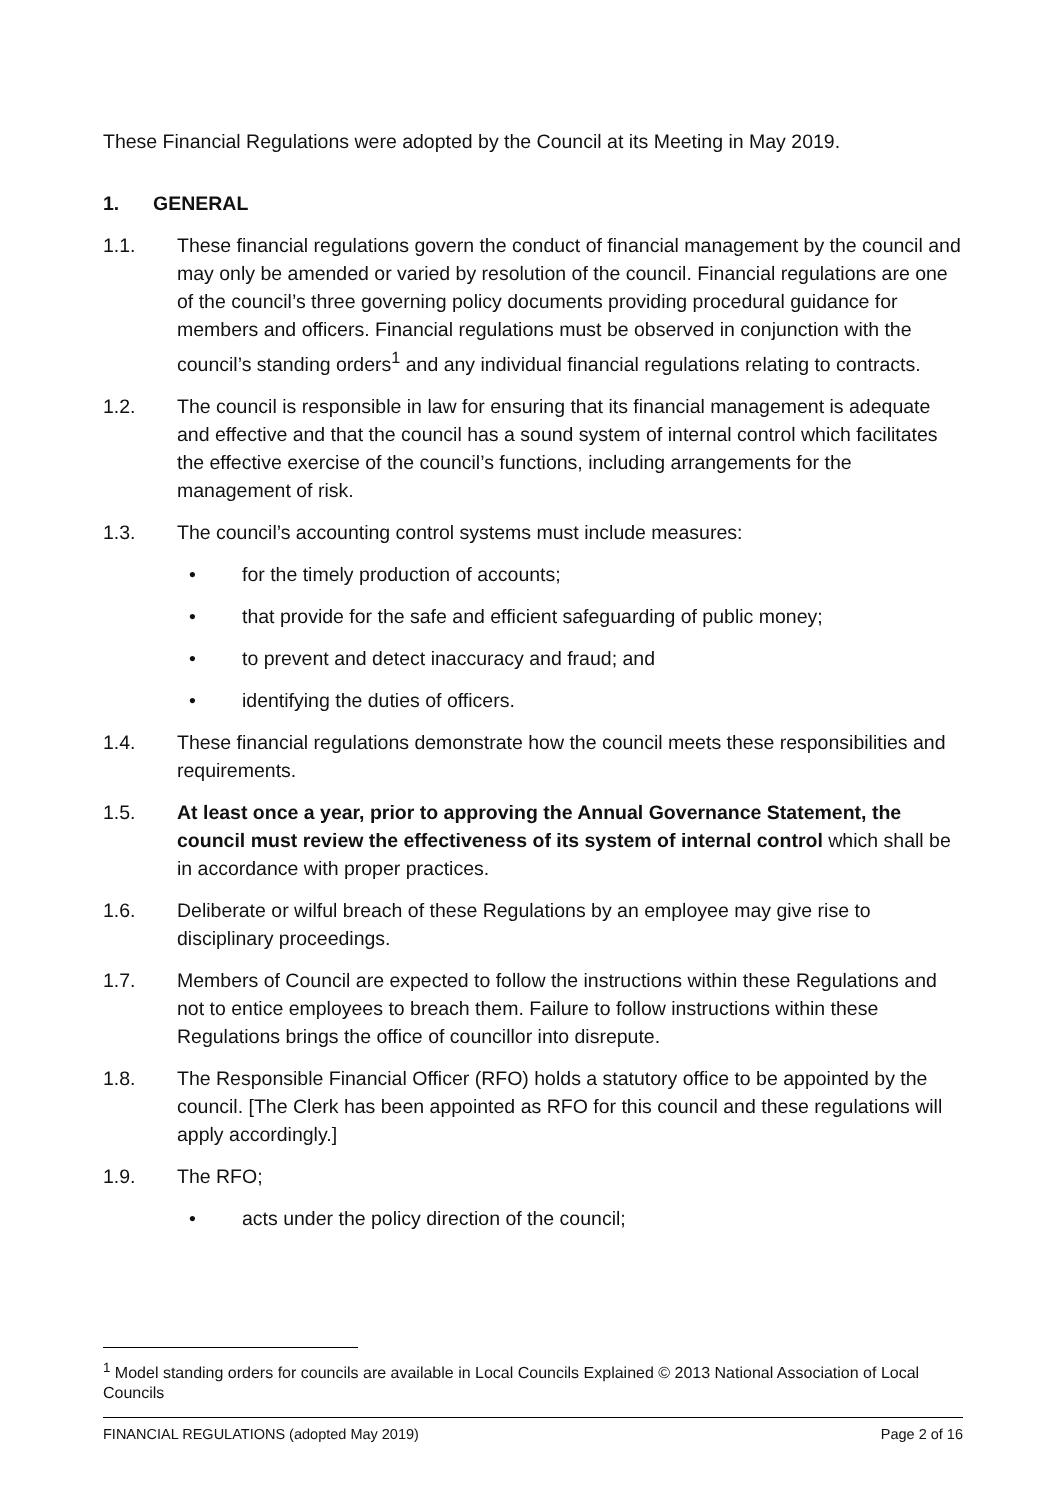These Financial Regulations were adopted by the Council at its Meeting in May 2019.
1. GENERAL
1.1. These financial regulations govern the conduct of financial management by the council and may only be amended or varied by resolution of the council. Financial regulations are one of the council’s three governing policy documents providing procedural guidance for members and officers. Financial regulations must be observed in conjunction with the council’s standing orders<sup>1</sup> and any individual financial regulations relating to contracts.
1.2. The council is responsible in law for ensuring that its financial management is adequate and effective and that the council has a sound system of internal control which facilitates the effective exercise of the council’s functions, including arrangements for the management of risk.
1.3. The council’s accounting control systems must include measures:
• for the timely production of accounts;
• that provide for the safe and efficient safeguarding of public money;
• to prevent and detect inaccuracy and fraud; and
• identifying the duties of officers.
1.4. These financial regulations demonstrate how the council meets these responsibilities and requirements.
1.5. At least once a year, prior to approving the Annual Governance Statement, the council must review the effectiveness of its system of internal control which shall be in accordance with proper practices.
1.6. Deliberate or wilful breach of these Regulations by an employee may give rise to disciplinary proceedings.
1.7. Members of Council are expected to follow the instructions within these Regulations and not to entice employees to breach them. Failure to follow instructions within these Regulations brings the office of councillor into disrepute.
1.8. The Responsible Financial Officer (RFO) holds a statutory office to be appointed by the council. [The Clerk has been appointed as RFO for this council and these regulations will apply accordingly.]
1.9. The RFO;
• acts under the policy direction of the council;
<sup>1</sup> Model standing orders for councils are available in Local Councils Explained © 2013 National Association of Local Councils
FINANCIAL REGULATIONS (adopted May 2019) Page 2 of 16